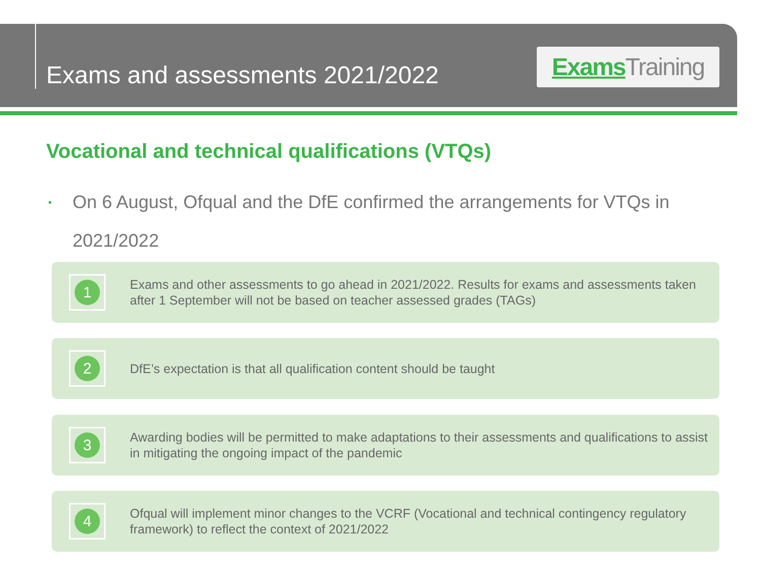Exams and assessments 2021/2022
Exams Training
Vocational and technical qualifications (VTQs)
▪
On 6 August, Ofqual and the DfE confirmed the arrangements for VTQs in 2021/2022
1
Exams and other assessments to go ahead in 2021/2022. Results for exams and assessments taken after 1 September will not be based on teacher assessed grades (TAGs)
2
DfE’s expectation is that all qualification content should be taught
3
Awarding bodies will be permitted to make adaptations to their assessments and qualifications to assist in mitigating the ongoing impact of the pandemic
4
Ofqual will implement minor changes to the VCRF (Vocational and technical contingency regulatory framework) to reflect the context of 2021/2022